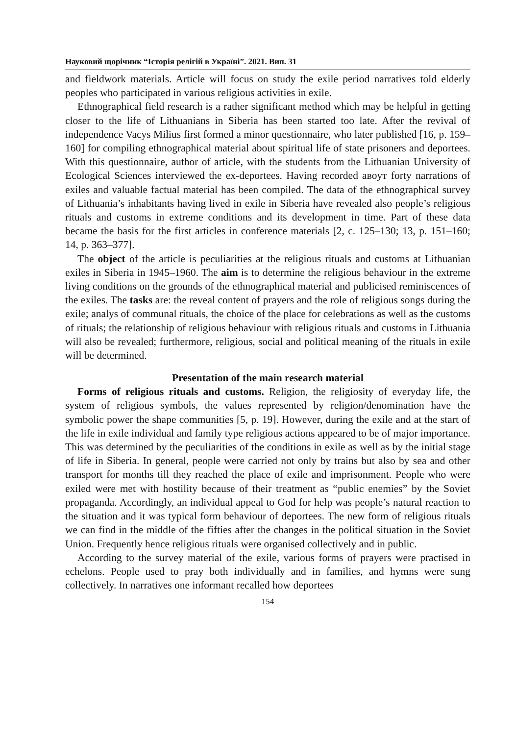Науковий щорічник “Історія релігій в Україні”. 2021. Вип. 31
and fieldwork materials. Article will focus on study the exile period narratives told elderly peoples who participated in various religious activities in exile.
Ethnographical field research is a rather significant method which may be helpful in getting closer to the life of Lithuanians in Siberia has been started too late. After the revival of independence Vacys Milius first formed a minor questionnaire, who later published [16, p. 159–160] for compiling ethnographical material about spiritual life of state prisoners and deportees. With this questionnaire, author of article, with the students from the Lithuanian University of Ecological Sciences interviewed the ex-deportees. Having recorded aвoут forty narrations of exiles and valuable factual material has been compiled. The data of the ethnographical survey of Lithuania’s inhabitants having lived in exile in Siberia have revealed also people’s religious rituals and customs in extreme conditions and its development in time. Part of these data became the basis for the first articles in conference materials [2, c. 125–130; 13, p. 151–160; 14, p. 363–377].
The object of the article is peculiarities at the religious rituals and customs at Lithuanian exiles in Siberia in 1945–1960. The aim is to determine the religious behaviour in the extreme living conditions on the grounds of the ethnographical material and publicised reminiscences of the exiles. The tasks are: the reveal content of prayers and the role of religious songs during the exile; analys of communal rituals, the choice of the place for celebrations as well as the customs of rituals; the relationship of religious behaviour with religious rituals and customs in Lithuania will also be revealed; furthermore, religious, social and political meaning of the rituals in exile will be determined.
Presentation of the main research material
Forms of religious rituals and customs. Religion, the religiosity of everyday life, the system of religious symbols, the values represented by religion/denomination have the symbolic power the shape communities [5, p. 19]. However, during the exile and at the start of the life in exile individual and family type religious actions appeared to be of major importance. This was determined by the peculiarities of the conditions in exile as well as by the initial stage of life in Siberia. In general, people were carried not only by trains but also by sea and other transport for months till they reached the place of exile and imprisonment. People who were exiled were met with hostility because of their treatment as “public enemies” by the Soviet propaganda. Accordingly, an individual appeal to God for help was people’s natural reaction to the situation and it was typical form behaviour of deportees. The new form of religious rituals we can find in the middle of the fifties after the changes in the political situation in the Soviet Union. Frequently hence religious rituals were organised collectively and in public.
According to the survey material of the exile, various forms of prayers were practised in echelons. People used to pray both individually and in families, and hymns were sung collectively. In narratives one informant recalled how deportees
154